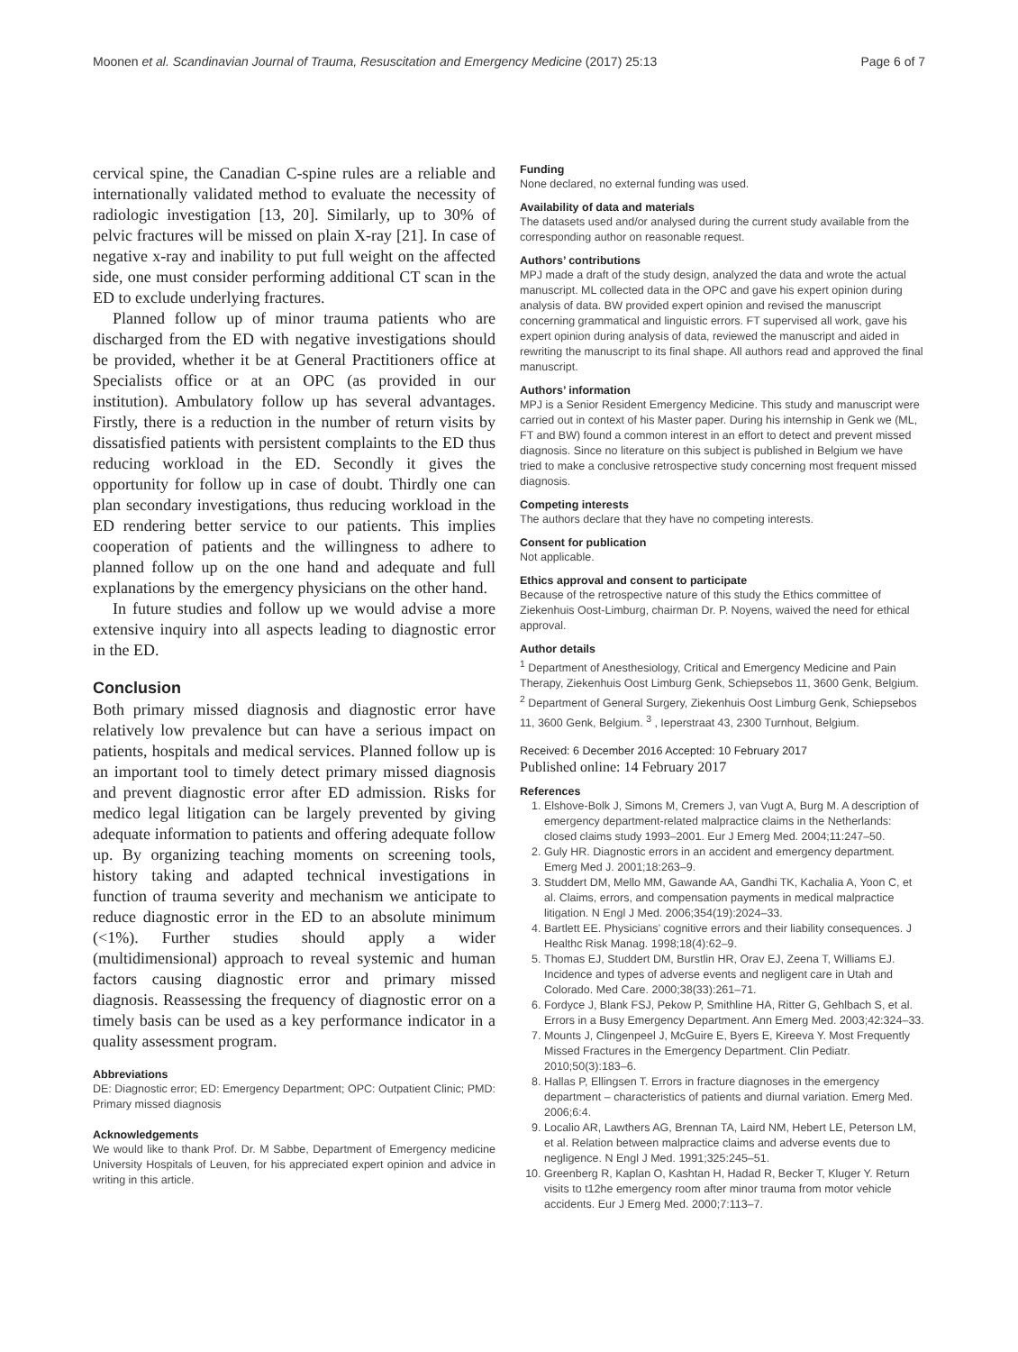Moonen et al. Scandinavian Journal of Trauma, Resuscitation and Emergency Medicine (2017) 25:13 Page 6 of 7
cervical spine, the Canadian C-spine rules are a reliable and internationally validated method to evaluate the necessity of radiologic investigation [13, 20]. Similarly, up to 30% of pelvic fractures will be missed on plain X-ray [21]. In case of negative x-ray and inability to put full weight on the affected side, one must consider performing additional CT scan in the ED to exclude underlying fractures.
Planned follow up of minor trauma patients who are discharged from the ED with negative investigations should be provided, whether it be at General Practitioners office at Specialists office or at an OPC (as provided in our institution). Ambulatory follow up has several advantages. Firstly, there is a reduction in the number of return visits by dissatisfied patients with persistent complaints to the ED thus reducing workload in the ED. Secondly it gives the opportunity for follow up in case of doubt. Thirdly one can plan secondary investigations, thus reducing workload in the ED rendering better service to our patients. This implies cooperation of patients and the willingness to adhere to planned follow up on the one hand and adequate and full explanations by the emergency physicians on the other hand.
In future studies and follow up we would advise a more extensive inquiry into all aspects leading to diagnostic error in the ED.
Conclusion
Both primary missed diagnosis and diagnostic error have relatively low prevalence but can have a serious impact on patients, hospitals and medical services. Planned follow up is an important tool to timely detect primary missed diagnosis and prevent diagnostic error after ED admission. Risks for medico legal litigation can be largely prevented by giving adequate information to patients and offering adequate follow up. By organizing teaching moments on screening tools, history taking and adapted technical investigations in function of trauma severity and mechanism we anticipate to reduce diagnostic error in the ED to an absolute minimum (<1%). Further studies should apply a wider (multidimensional) approach to reveal systemic and human factors causing diagnostic error and primary missed diagnosis. Reassessing the frequency of diagnostic error on a timely basis can be used as a key performance indicator in a quality assessment program.
Abbreviations
DE: Diagnostic error; ED: Emergency Department; OPC: Outpatient Clinic; PMD: Primary missed diagnosis
Acknowledgements
We would like to thank Prof. Dr. M Sabbe, Department of Emergency medicine University Hospitals of Leuven, for his appreciated expert opinion and advice in writing in this article.
Funding
None declared, no external funding was used.
Availability of data and materials
The datasets used and/or analysed during the current study available from the corresponding author on reasonable request.
Authors’ contributions
MPJ made a draft of the study design, analyzed the data and wrote the actual manuscript. ML collected data in the OPC and gave his expert opinion during analysis of data. BW provided expert opinion and revised the manuscript concerning grammatical and linguistic errors. FT supervised all work, gave his expert opinion during analysis of data, reviewed the manuscript and aided in rewriting the manuscript to its final shape. All authors read and approved the final manuscript.
Authors’ information
MPJ is a Senior Resident Emergency Medicine. This study and manuscript were carried out in context of his Master paper. During his internship in Genk we (ML, FT and BW) found a common interest in an effort to detect and prevent missed diagnosis. Since no literature on this subject is published in Belgium we have tried to make a conclusive retrospective study concerning most frequent missed diagnosis.
Competing interests
The authors declare that they have no competing interests.
Consent for publication
Not applicable.
Ethics approval and consent to participate
Because of the retrospective nature of this study the Ethics committee of Ziekenhuis Oost-Limburg, chairman Dr. P. Noyens, waived the need for ethical approval.
Author details
<sup>1</sup> Department of Anesthesiology, Critical and Emergency Medicine and Pain Therapy, Ziekenhuis Oost Limburg Genk, Schiepsebos 11, 3600 Genk, Belgium. <sup>2</sup> Department of General Surgery, Ziekenhuis Oost Limburg Genk, Schiepsebos 11, 3600 Genk, Belgium. <sup>3</sup> , Ieperstraat 43, 2300 Turnhout, Belgium.
Received: 6 December 2016 Accepted: 10 February 2017
Published online: 14 February 2017
References
1. Elshove-Bolk J, Simons M, Cremers J, van Vugt A, Burg M. A description of emergency department-related malpractice claims in the Netherlands: closed claims study 1993–2001. Eur J Emerg Med. 2004;11:247–50.
2. Guly HR. Diagnostic errors in an accident and emergency department. Emerg Med J. 2001;18:263–9.
3. Studdert DM, Mello MM, Gawande AA, Gandhi TK, Kachalia A, Yoon C, et al. Claims, errors, and compensation payments in medical malpractice litigation. N Engl J Med. 2006;354(19):2024–33.
4. Bartlett EE. Physicians’ cognitive errors and their liability consequences. J Healthc Risk Manag. 1998;18(4):62–9.
5. Thomas EJ, Studdert DM, Burstlin HR, Orav EJ, Zeena T, Williams EJ. Incidence and types of adverse events and negligent care in Utah and Colorado. Med Care. 2000;38(33):261–71.
6. Fordyce J, Blank FSJ, Pekow P, Smithline HA, Ritter G, Gehlbach S, et al. Errors in a Busy Emergency Department. Ann Emerg Med. 2003;42:324–33.
7. Mounts J, Clingenpeel J, McGuire E, Byers E, Kireeva Y. Most Frequently Missed Fractures in the Emergency Department. Clin Pediatr. 2010;50(3):183–6.
8. Hallas P, Ellingsen T. Errors in fracture diagnoses in the emergency department – characteristics of patients and diurnal variation. Emerg Med. 2006;6:4.
9. Localio AR, Lawthers AG, Brennan TA, Laird NM, Hebert LE, Peterson LM, et al. Relation between malpractice claims and adverse events due to negligence. N Engl J Med. 1991;325:245–51.
10. Greenberg R, Kaplan O, Kashtan H, Hadad R, Becker T, Kluger Y. Return visits to t12he emergency room after minor trauma from motor vehicle accidents. Eur J Emerg Med. 2000;7:113–7.